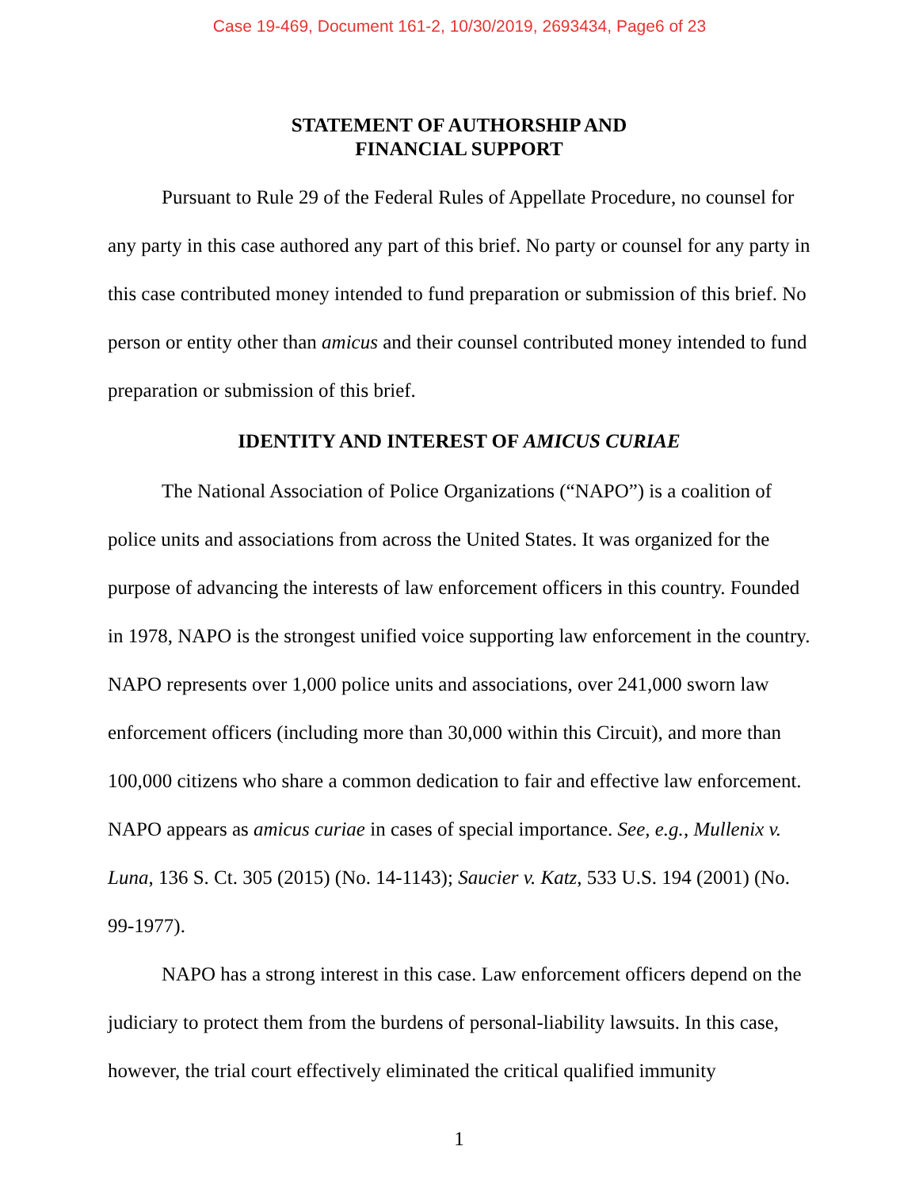Case 19-469, Document 161-2, 10/30/2019, 2693434, Page6 of 23
STATEMENT OF AUTHORSHIP AND
FINANCIAL SUPPORT
Pursuant to Rule 29 of the Federal Rules of Appellate Procedure, no counsel for any party in this case authored any part of this brief. No party or counsel for any party in this case contributed money intended to fund preparation or submission of this brief. No person or entity other than amicus and their counsel contributed money intended to fund preparation or submission of this brief.
IDENTITY AND INTEREST OF AMICUS CURIAE
The National Association of Police Organizations (“NAPO”) is a coalition of police units and associations from across the United States. It was organized for the purpose of advancing the interests of law enforcement officers in this country. Founded in 1978, NAPO is the strongest unified voice supporting law enforcement in the country. NAPO represents over 1,000 police units and associations, over 241,000 sworn law enforcement officers (including more than 30,000 within this Circuit), and more than 100,000 citizens who share a common dedication to fair and effective law enforcement. NAPO appears as amicus curiae in cases of special importance. See, e.g., Mullenix v. Luna, 136 S. Ct. 305 (2015) (No. 14-1143); Saucier v. Katz, 533 U.S. 194 (2001) (No. 99-1977).
NAPO has a strong interest in this case. Law enforcement officers depend on the judiciary to protect them from the burdens of personal-liability lawsuits. In this case, however, the trial court effectively eliminated the critical qualified immunity
1